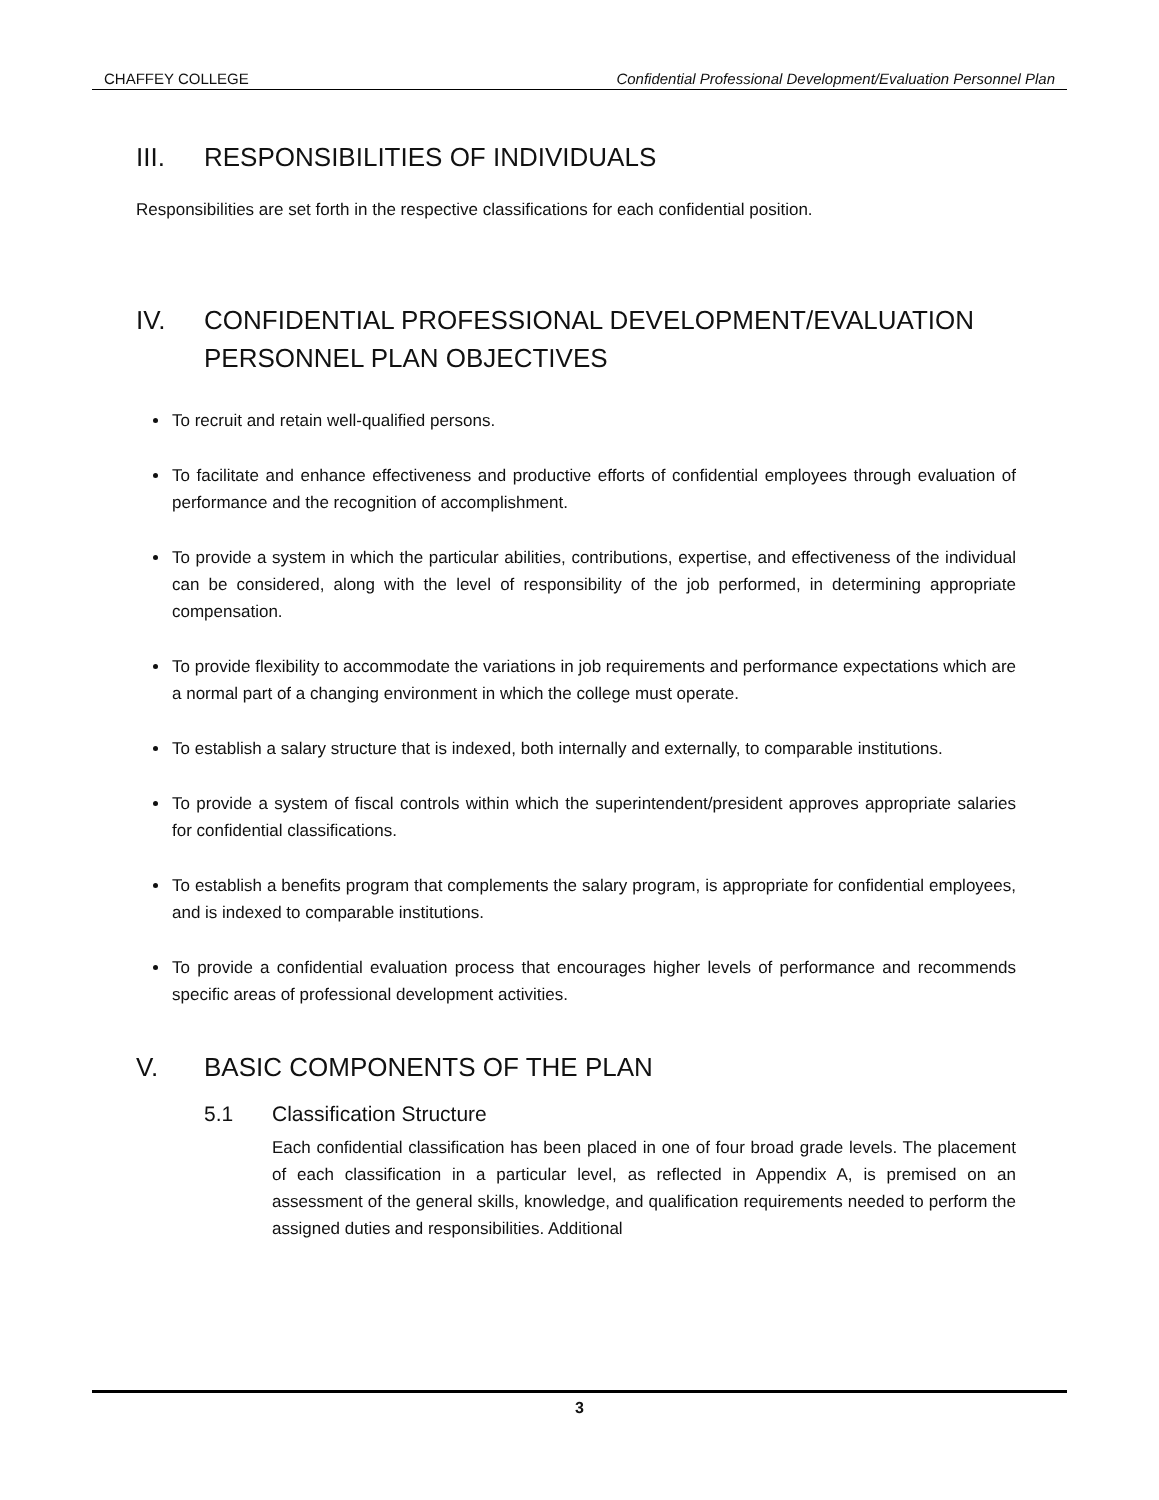CHAFFEY COLLEGE Confidential Professional Development/Evaluation Personnel Plan
III. RESPONSIBILITIES OF INDIVIDUALS
Responsibilities are set forth in the respective classifications for each confidential position.
IV. CONFIDENTIAL PROFESSIONAL DEVELOPMENT/EVALUATION PERSONNEL PLAN OBJECTIVES
To recruit and retain well-qualified persons.
To facilitate and enhance effectiveness and productive efforts of confidential employees through evaluation of performance and the recognition of accomplishment.
To provide a system in which the particular abilities, contributions, expertise, and effectiveness of the individual can be considered, along with the level of responsibility of the job performed, in determining appropriate compensation.
To provide flexibility to accommodate the variations in job requirements and performance expectations which are a normal part of a changing environment in which the college must operate.
To establish a salary structure that is indexed, both internally and externally, to comparable institutions.
To provide a system of fiscal controls within which the superintendent/president approves appropriate salaries for confidential classifications.
To establish a benefits program that complements the salary program, is appropriate for confidential employees, and is indexed to comparable institutions.
To provide a confidential evaluation process that encourages higher levels of performance and recommends specific areas of professional development activities.
V. BASIC COMPONENTS OF THE PLAN
5.1 Classification Structure
Each confidential classification has been placed in one of four broad grade levels. The placement of each classification in a particular level, as reflected in Appendix A, is premised on an assessment of the general skills, knowledge, and qualification requirements needed to perform the assigned duties and responsibilities. Additional
3